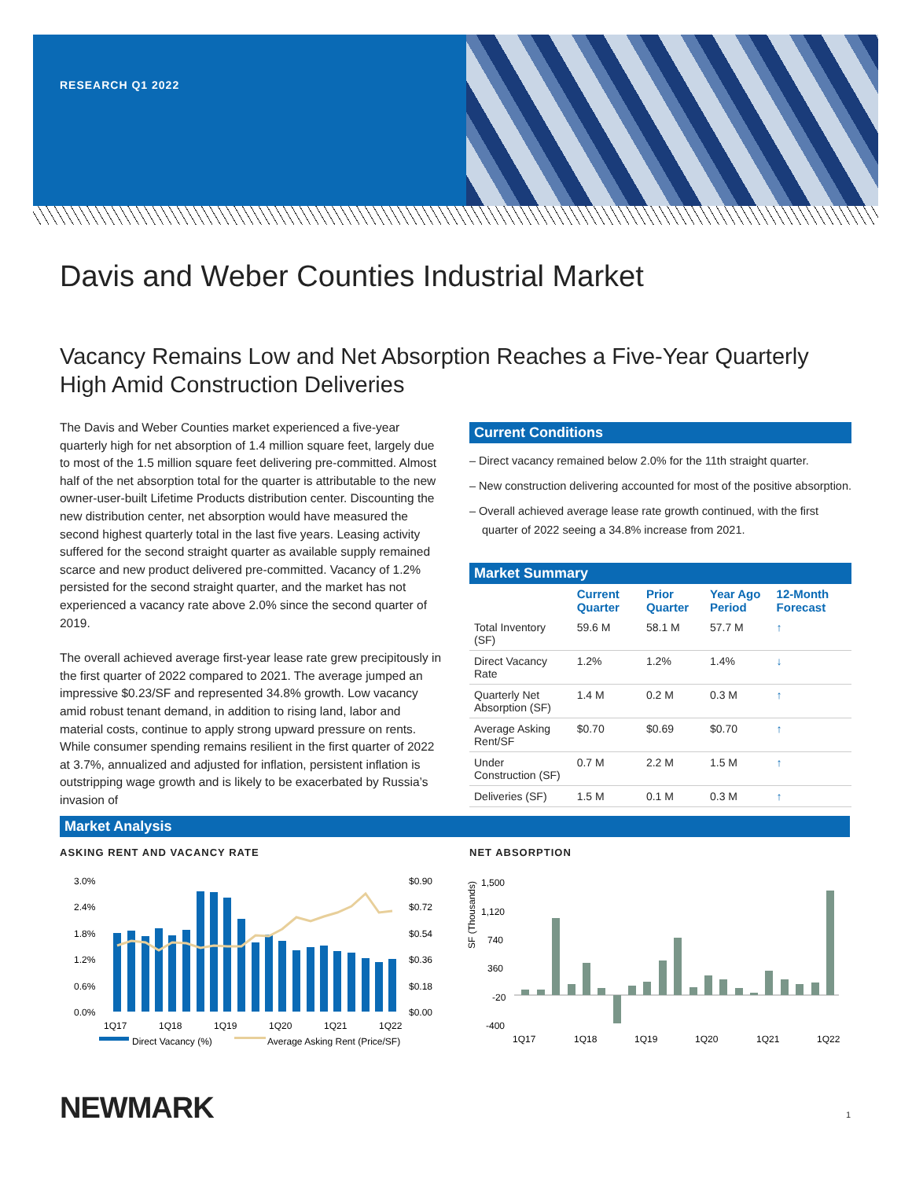RESEARCH Q1 2022
Davis and Weber Counties Industrial Market
Vacancy Remains Low and Net Absorption Reaches a Five-Year Quarterly High Amid Construction Deliveries
The Davis and Weber Counties market experienced a five-year quarterly high for net absorption of 1.4 million square feet, largely due to most of the 1.5 million square feet delivering pre-committed. Almost half of the net absorption total for the quarter is attributable to the new owner-user-built Lifetime Products distribution center. Discounting the new distribution center, net absorption would have measured the second highest quarterly total in the last five years. Leasing activity suffered for the second straight quarter as available supply remained scarce and new product delivered pre-committed. Vacancy of 1.2% persisted for the second straight quarter, and the market has not experienced a vacancy rate above 2.0% since the second quarter of 2019.
The overall achieved average first-year lease rate grew precipitously in the first quarter of 2022 compared to 2021. The average jumped an impressive $0.23/SF and represented 34.8% growth. Low vacancy amid robust tenant demand, in addition to rising land, labor and material costs, continue to apply strong upward pressure on rents. While consumer spending remains resilient in the first quarter of 2022 at 3.7%, annualized and adjusted for inflation, persistent inflation is outstripping wage growth and is likely to be exacerbated by Russia’s invasion of
Current Conditions
– Direct vacancy remained below 2.0% for the 11th straight quarter.
– New construction delivering accounted for most of the positive absorption.
– Overall achieved average lease rate growth continued, with the first quarter of 2022 seeing a 34.8% increase from 2021.
Market Summary
| | Current Quarter | Prior Quarter | Year Ago Period | 12-Month Forecast |
| --- | --- | --- | --- | --- |
| Total Inventory (SF) | 59.6 M | 58.1 M | 57.7 M | ↑ |
| Direct Vacancy Rate | 1.2% | 1.2% | 1.4% | ↓ |
| Quarterly Net Absorption (SF) | 1.4 M | 0.2 M | 0.3 M | ↑ |
| Average Asking Rent/SF | $0.70 | $0.69 | $0.70 | ↑ |
| Under Construction (SF) | 0.7 M | 2.2 M | 1.5 M | ↑ |
| Deliveries (SF) | 1.5 M | 0.1 M | 0.3 M | ↑ |
Market Analysis
ASKING RENT AND VACANCY RATE NET ABSORPTION
3.0%
2.4%
1.8%
1.2%
0.6%
0.0%
$0.90
$0.72
$0.54
$0.36
$0.18
$0.00
1Q17
1Q18
1Q19
1Q20
1Q21
1Q22
Direct Vacancy (%)
Average Asking Rent (Price/SF)
SF (Thousands)
1,500
1,120
740
360
-20
-400
1Q17
1Q18
1Q19
1Q20
1Q21
1Q22
NEWMARK 1